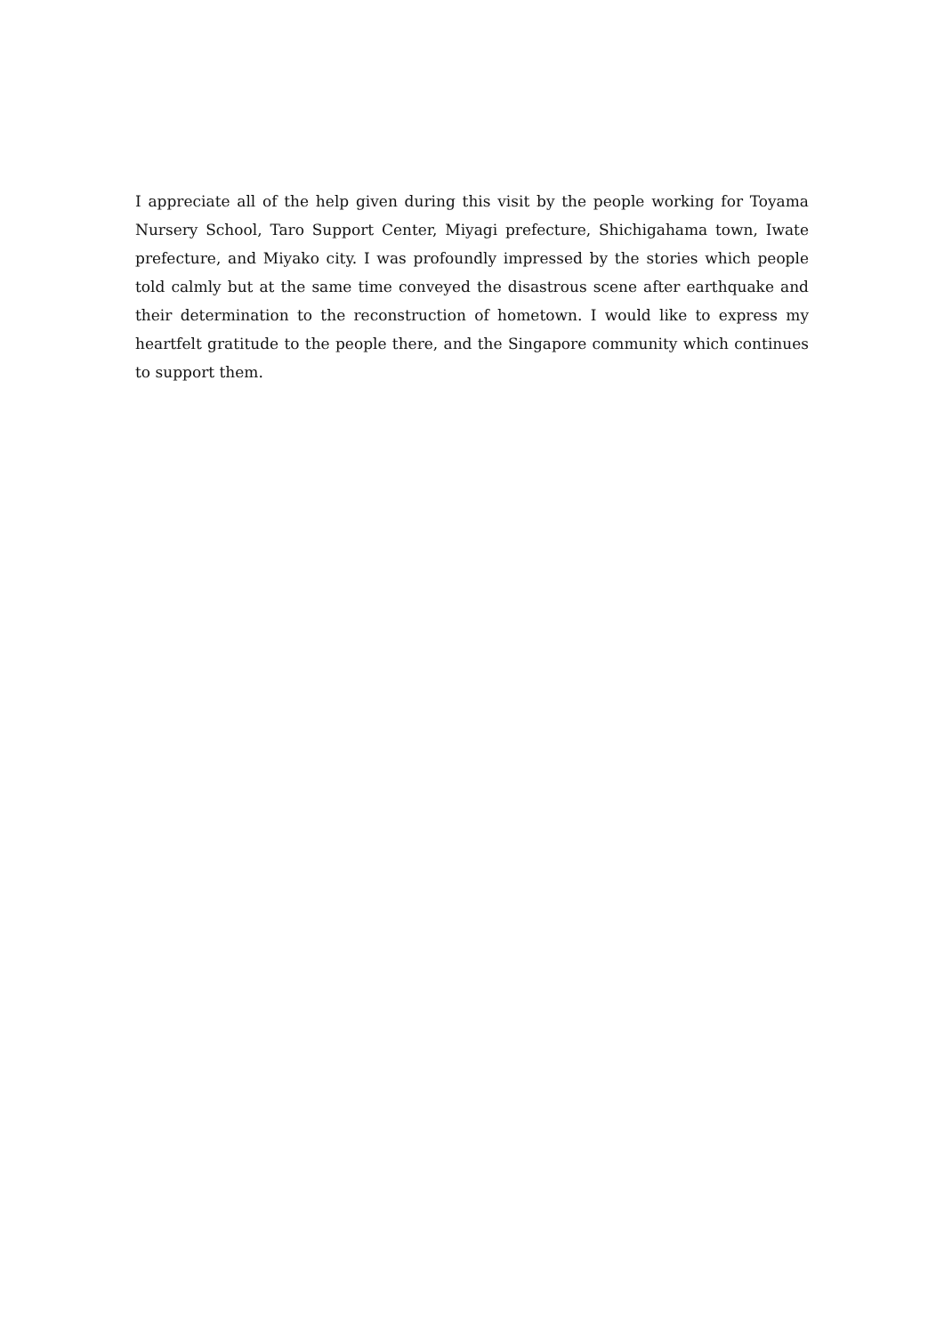I appreciate all of the help given during this visit by the people working for Toyama Nursery School, Taro Support Center, Miyagi prefecture, Shichigahama town, Iwate prefecture, and Miyako city. I was profoundly impressed by the stories which people told calmly but at the same time conveyed the disastrous scene after earthquake and their determination to the reconstruction of hometown. I would like to express my heartfelt gratitude to the people there, and the Singapore community which continues to support them.